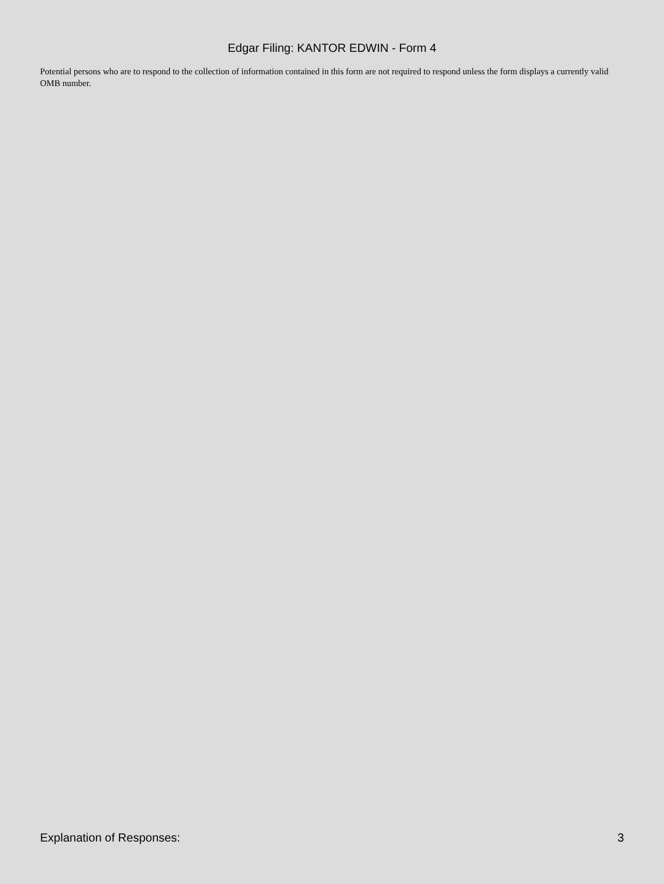Edgar Filing: KANTOR EDWIN - Form 4
Potential persons who are to respond to the collection of information contained in this form are not required to respond unless the form displays a currently valid OMB number.
Explanation of Responses: 3